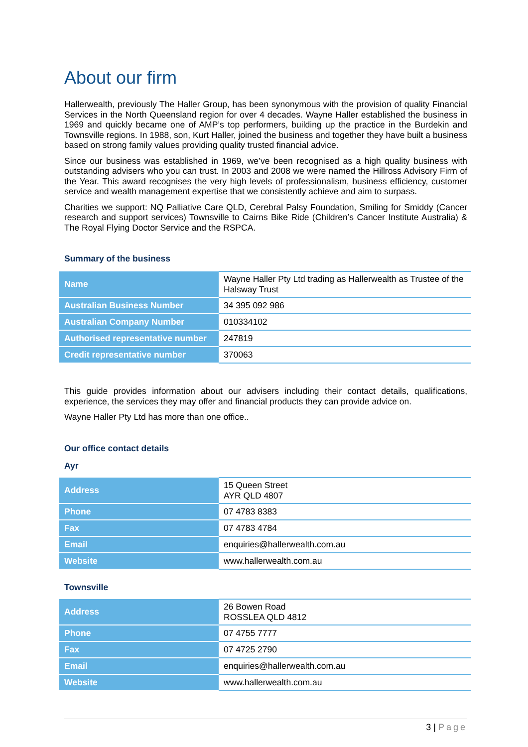About our firm
Hallerwealth, previously The Haller Group, has been synonymous with the provision of quality Financial Services in the North Queensland region for over 4 decades. Wayne Haller established the business in 1969 and quickly became one of AMP’s top performers, building up the practice in the Burdekin and Townsville regions. In 1988, son, Kurt Haller, joined the business and together they have built a business based on strong family values providing quality trusted financial advice.
Since our business was established in 1969, we’ve been recognised as a high quality business with outstanding advisers who you can trust. In 2003 and 2008 we were named the Hillross Advisory Firm of the Year. This award recognises the very high levels of professionalism, business efficiency, customer service and wealth management expertise that we consistently achieve and aim to surpass.
Charities we support: NQ Palliative Care QLD, Cerebral Palsy Foundation, Smiling for Smiddy (Cancer research and support services) Townsville to Cairns Bike Ride (Children’s Cancer Institute Australia) & The Royal Flying Doctor Service and the RSPCA.
Summary of the business
| Name | Wayne Haller Pty Ltd trading as Hallerwealth as Trustee of the Halsway Trust |
| Australian Business Number | 34 395 092 986 |
| Australian Company Number | 010334102 |
| Authorised representative number | 247819 |
| Credit representative number | 370063 |
This guide provides information about our advisers including their contact details, qualifications, experience, the services they may offer and financial products they can provide advice on.
Wayne Haller Pty Ltd has more than one office..
Our office contact details
Ayr
| Address | 15 Queen Street AYR QLD 4807 |
| Phone | 07 4783 8383 |
| Fax | 07 4783 4784 |
| Email | enquiries@hallerwealth.com.au |
| Website | www.hallerwealth.com.au |
Townsville
| Address | 26 Bowen Road ROSSLEA QLD 4812 |
| Phone | 07 4755 7777 |
| Fax | 07 4725 2790 |
| Email | enquiries@hallerwealth.com.au |
| Website | www.hallerwealth.com.au |
3 | Page